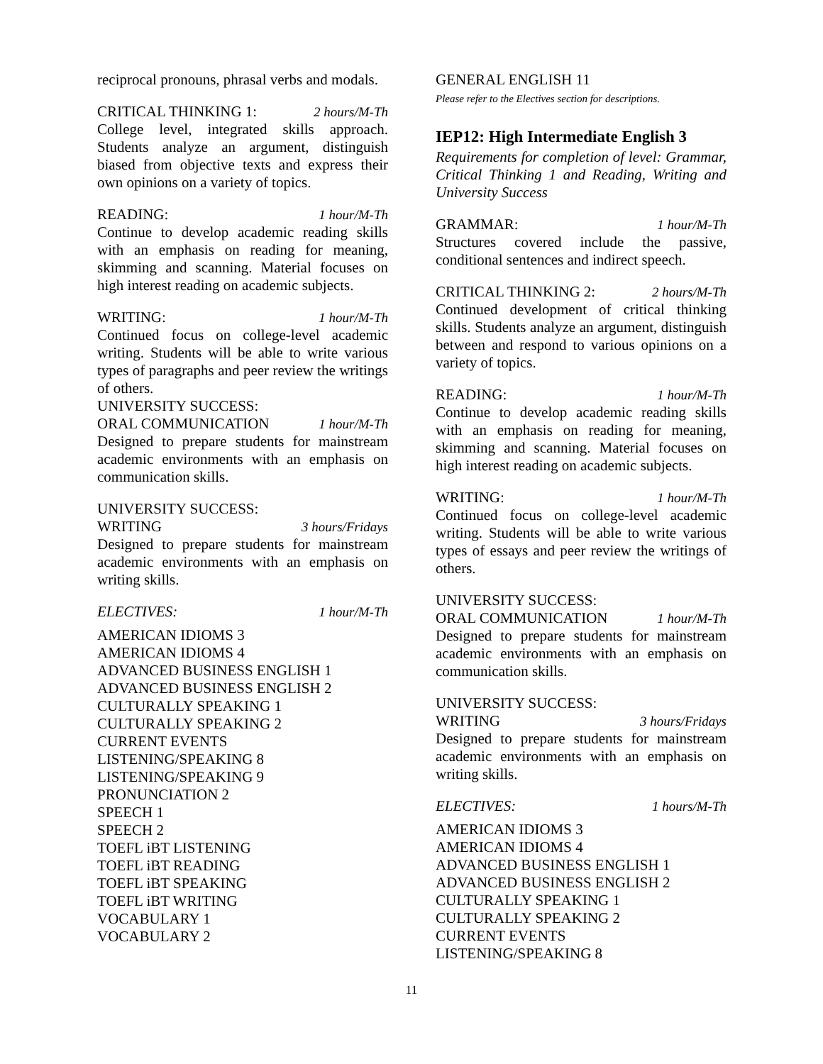reciprocal pronouns, phrasal verbs and modals.
CRITICAL THINKING 1: 2 hours/M-Th
College level, integrated skills approach. Students analyze an argument, distinguish biased from objective texts and express their own opinions on a variety of topics.
READING: 1 hour/M-Th
Continue to develop academic reading skills with an emphasis on reading for meaning, skimming and scanning. Material focuses on high interest reading on academic subjects.
WRITING: 1 hour/M-Th
Continued focus on college-level academic writing. Students will be able to write various types of paragraphs and peer review the writings of others.
UNIVERSITY SUCCESS:
ORAL COMMUNICATION 1 hour/M-Th
Designed to prepare students for mainstream academic environments with an emphasis on communication skills.
UNIVERSITY SUCCESS:
WRITING 3 hours/Fridays
Designed to prepare students for mainstream academic environments with an emphasis on writing skills.
ELECTIVES: 1 hour/M-Th
AMERICAN IDIOMS 3
AMERICAN IDIOMS 4
ADVANCED BUSINESS ENGLISH 1
ADVANCED BUSINESS ENGLISH 2
CULTURALLY SPEAKING 1
CULTURALLY SPEAKING 2
CURRENT EVENTS
LISTENING/SPEAKING 8
LISTENING/SPEAKING 9
PRONUNCIATION 2
SPEECH 1
SPEECH 2
TOEFL iBT LISTENING
TOEFL iBT READING
TOEFL iBT SPEAKING
TOEFL iBT WRITING
VOCABULARY 1
VOCABULARY 2
GENERAL ENGLISH 11
Please refer to the Electives section for descriptions.
IEP12: High Intermediate English 3
Requirements for completion of level: Grammar, Critical Thinking 1 and Reading, Writing and University Success
GRAMMAR: 1 hour/M-Th
Structures covered include the passive, conditional sentences and indirect speech.
CRITICAL THINKING 2: 2 hours/M-Th
Continued development of critical thinking skills. Students analyze an argument, distinguish between and respond to various opinions on a variety of topics.
READING: 1 hour/M-Th
Continue to develop academic reading skills with an emphasis on reading for meaning, skimming and scanning. Material focuses on high interest reading on academic subjects.
WRITING: 1 hour/M-Th
Continued focus on college-level academic writing. Students will be able to write various types of essays and peer review the writings of others.
UNIVERSITY SUCCESS:
ORAL COMMUNICATION 1 hour/M-Th
Designed to prepare students for mainstream academic environments with an emphasis on communication skills.
UNIVERSITY SUCCESS:
WRITING 3 hours/Fridays
Designed to prepare students for mainstream academic environments with an emphasis on writing skills.
ELECTIVES: 1 hours/M-Th
AMERICAN IDIOMS 3
AMERICAN IDIOMS 4
ADVANCED BUSINESS ENGLISH 1
ADVANCED BUSINESS ENGLISH 2
CULTURALLY SPEAKING 1
CULTURALLY SPEAKING 2
CURRENT EVENTS
LISTENING/SPEAKING 8
11